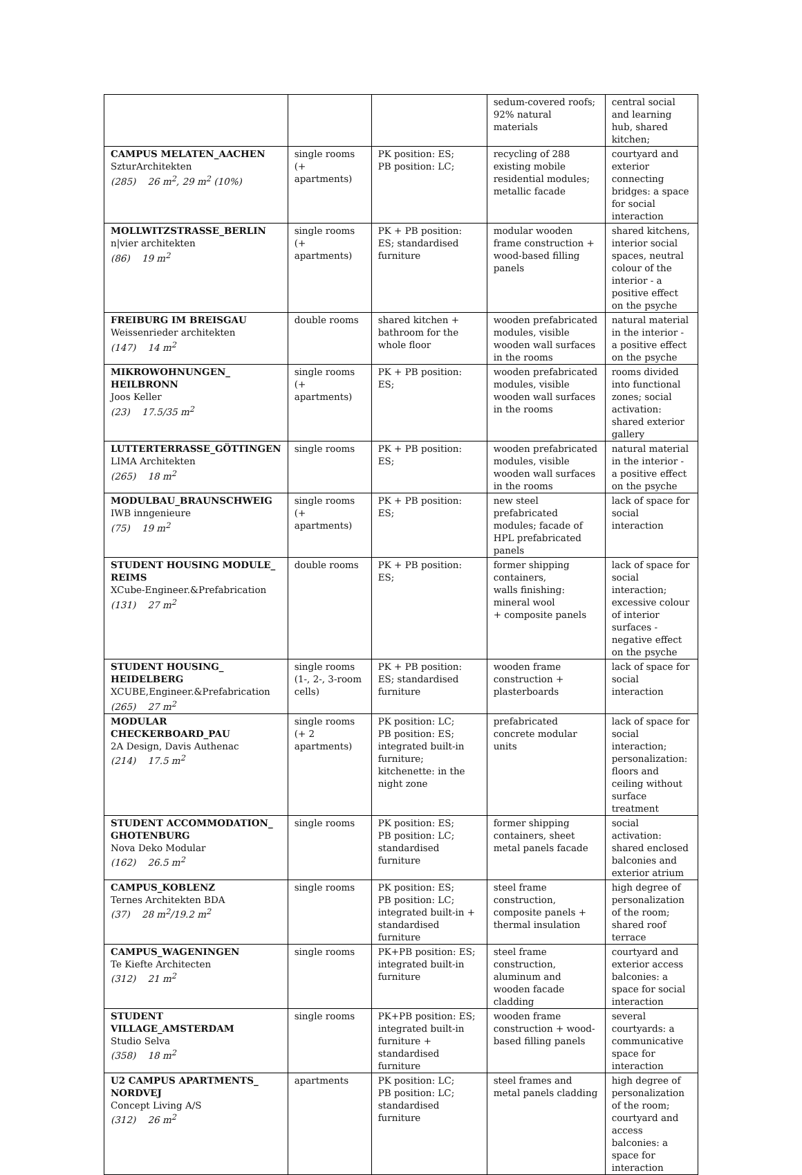| | | | sedum-covered roofs; 92% natural materials | central social and learning hub, shared kitchen; |
| CAMPUS MELATEN_AACHEN SzturArchitekten (285) 26 m<sup>2</sup>, 29 m<sup>2</sup> (10%) | single rooms (+ apartments) | PK position: ES; PB position: LC; | recycling of 288 existing mobile residential modules; metallic facade | courtyard and exterior connecting bridges: a space for social interaction |
| MOLLWITZSTRASSE_BERLIN n/vier architekten (86) 19 m<sup>2</sup> | single rooms (+ apartments) | PK + PB position: ES; standardised furniture | modular wooden frame construction + wood-based filling panels | shared kitchens, interior social spaces, neutral colour of the interior - a positive effect on the psyche |
| FREIBURG IM BREISGAU Weissenrieder architekten (147) 14 m<sup>2</sup> | double rooms | shared kitchen + bathroom for the whole floor | wooden prefabricated modules, visible wooden wall surfaces in the rooms | natural material in the interior - a positive effect on the psyche |
| MIKROWOHNUNGEN_ HEILBRONN Joos Keller (23) 17.5/35 m<sup>2</sup> | single rooms (+ apartments) | PK + PB position: ES; | wooden prefabricated modules, visible wooden wall surfaces in the rooms | rooms divided into functional zones; social activation: shared exterior gallery |
| LUTTERTERRASSE_GÖTTINGEN LIMA Architekten (265) 18 m<sup>2</sup> | single rooms | PK + PB position: ES; | wooden prefabricated modules, visible wooden wall surfaces in the rooms | natural material in the interior - a positive effect on the psyche |
| MODULBAU_BRAUNSCHWEIG IWB inngenieure (75) 19 m<sup>2</sup> | single rooms (+ apartments) | PK + PB position: ES; | new steel prefabricated modules; facade of HPL prefabricated panels | lack of space for social interaction |
| STUDENT HOUSING MODULE_ REIMS XCube-Engineer.&Prefabrication (131) 27 m<sup>2</sup> | double rooms | PK + PB position: ES; | former shipping containers, walls finishing: mineral wool + composite panels | lack of space for social interaction; excessive colour of interior surfaces - negative effect on the psyche |
| STUDENT HOUSING_ HEIDELBERG XCUBE,Engineer.&Prefabrication (265) 27 m<sup>2</sup> | single rooms (1-, 2-, 3-room cells) | PK + PB position: ES; standardised furniture | wooden frame construction + plasterboards | lack of space for social interaction |
| MODULAR CHECKERBOARD_PAU 2A Design, Davis Authenac (214) 17.5 m<sup>2</sup> | single rooms (+ 2 apartments) | PK position: LC; PB position: ES; integrated built-in furniture; kitchenette: in the night zone | prefabricated concrete modular units | lack of space for social interaction; personalization: floors and ceiling without surface treatment |
| STUDENT ACCOMMODATION_ GHOTENBURG Nova Deko Modular (162) 26.5 m<sup>2</sup> | single rooms | PK position: ES; PB position: LC; standardised furniture | former shipping containers, sheet metal panels facade | social activation: shared enclosed balconies and exterior atrium |
| CAMPUS_KOBLENZ Ternes Architekten BDA (37) 28 m<sup>2</sup>/19.2 m<sup>2</sup> | single rooms | PK position: ES; PB position: LC; integrated built-in + standardised furniture | steel frame construction, composite panels + thermal insulation | high degree of personalization of the room; shared roof terrace |
| CAMPUS_WAGENINGEN Te Kiefte Architecten (312) 21 m<sup>2</sup> | single rooms | PK+PB position: ES; integrated built-in furniture | steel frame construction, aluminum and wooden facade cladding | courtyard and exterior access balconies: a space for social interaction |
| STUDENT VILLAGE_AMSTERDAM Studio Selva (358) 18 m<sup>2</sup> | single rooms | PK+PB position: ES; integrated built-in furniture + standardised furniture | wooden frame construction + wood-based filling panels | several courtyards: a communicative space for interaction |
| U2 CAMPUS APARTMENTS_ NORDVEJ Concept Living A/S (312) 26 m<sup>2</sup> | apartments | PK position: LC; PB position: LC; standardised furniture | steel frames and metal panels cladding | high degree of personalization of the room; courtyard and access balconies: a space for interaction |